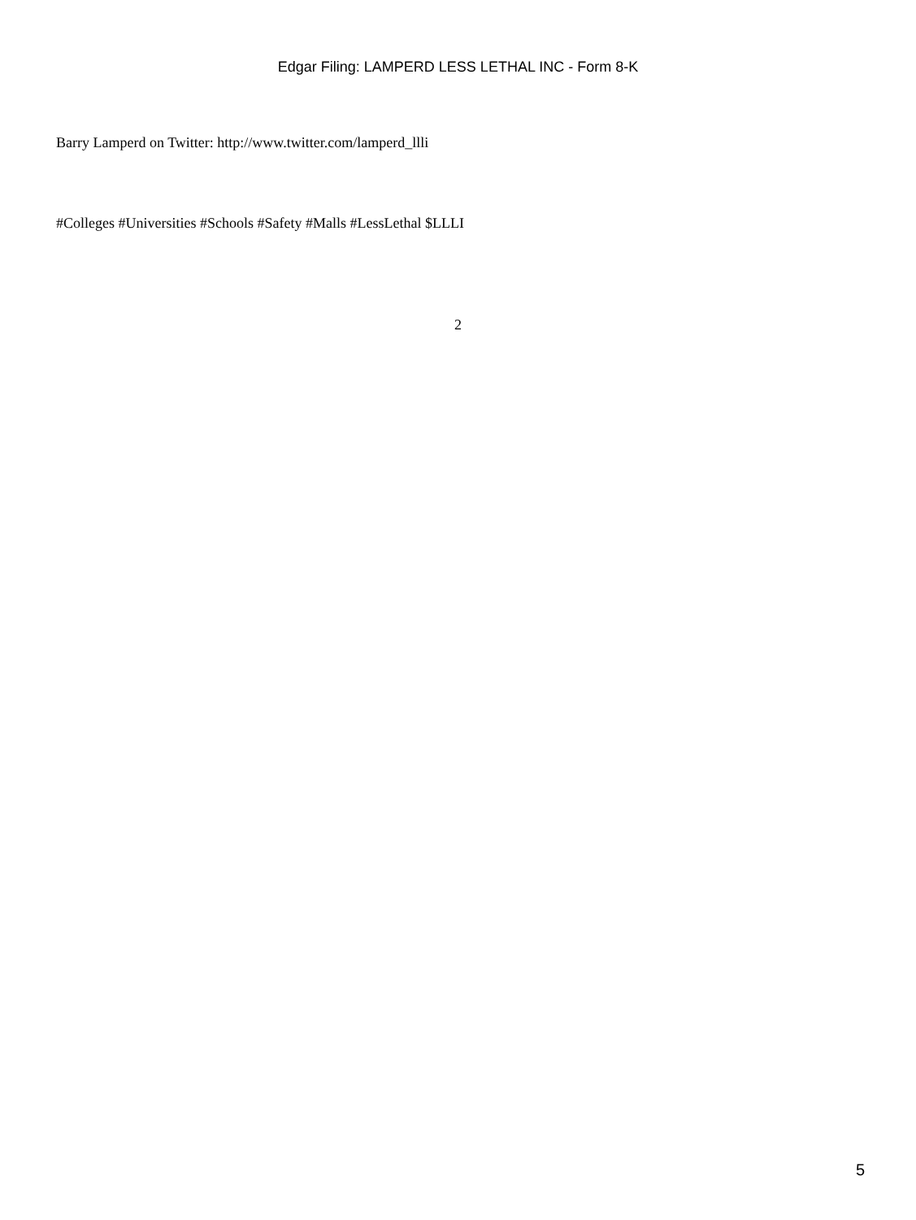Edgar Filing: LAMPERD LESS LETHAL INC - Form 8-K
Barry Lamperd on Twitter: http://www.twitter.com/lamperd_llli
#Colleges #Universities #Schools #Safety #Malls #LessLethal $LLLI
2
5